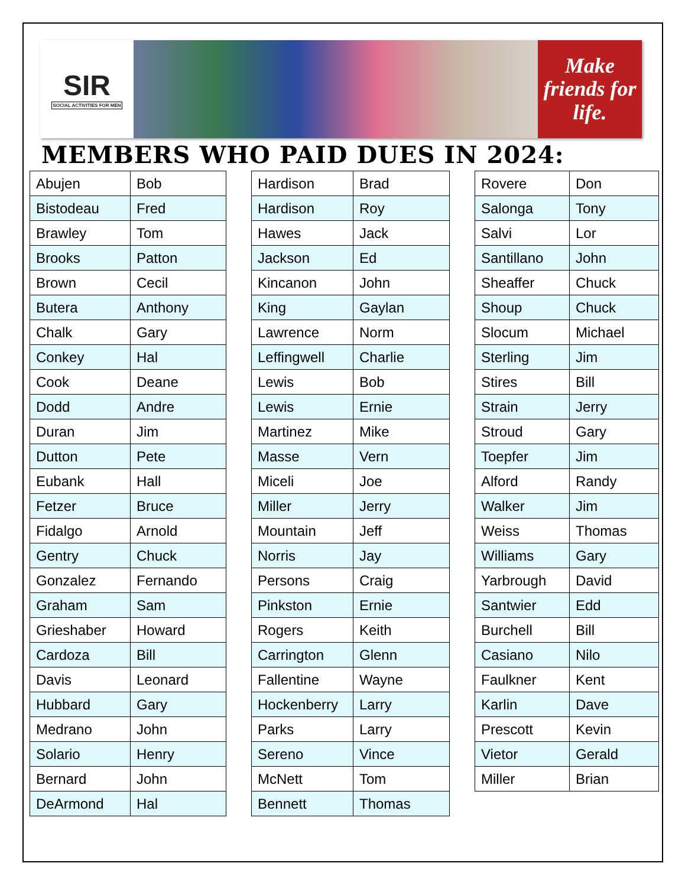SIR
SOCIAL ACTIVITIES FOR MEN
Make
friends for
life.
MEMBERS WHO PAID DUES IN 2024:
| Abujen | Bob |
| Bistodeau | Fred |
| Brawley | Tom |
| Brooks | Patton |
| Brown | Cecil |
| Butera | Anthony |
| Chalk | Gary |
| Conkey | Hal |
| Cook | Deane |
| Dodd | Andre |
| Duran | Jim |
| Dutton | Pete |
| Eubank | Hall |
| Fetzer | Bruce |
| Fidalgo | Arnold |
| Gentry | Chuck |
| Gonzalez | Fernando |
| Graham | Sam |
| Grieshaber | Howard |
| Cardoza | Bill |
| Davis | Leonard |
| Hubbard | Gary |
| Medrano | John |
| Solario | Henry |
| Bernard | John |
| DeArmond | Hal |
| Hardison | Brad |
| Hardison | Roy |
| Hawes | Jack |
| Jackson | Ed |
| Kincanon | John |
| King | Gaylan |
| Lawrence | Norm |
| Leffingwell | Charlie |
| Lewis | Bob |
| Lewis | Ernie |
| Martinez | Mike |
| Masse | Vern |
| Miceli | Joe |
| Miller | Jerry |
| Mountain | Jeff |
| Norris | Jay |
| Persons | Craig |
| Pinkston | Ernie |
| Rogers | Keith |
| Carrington | Glenn |
| Fallentine | Wayne |
| Hockenberry | Larry |
| Parks | Larry |
| Sereno | Vince |
| McNett | Tom |
| Bennett | Thomas |
| Rovere | Don |
| Salonga | Tony |
| Salvi | Lor |
| Santillano | John |
| Sheaffer | Chuck |
| Shoup | Chuck |
| Slocum | Michael |
| Sterling | Jim |
| Stires | Bill |
| Strain | Jerry |
| Stroud | Gary |
| Toepfer | Jim |
| Alford | Randy |
| Walker | Jim |
| Weiss | Thomas |
| Williams | Gary |
| Yarbrough | David |
| Santwier | Edd |
| Burchell | Bill |
| Casiano | Nilo |
| Faulkner | Kent |
| Karlin | Dave |
| Prescott | Kevin |
| Vietor | Gerald |
| Miller | Brian |